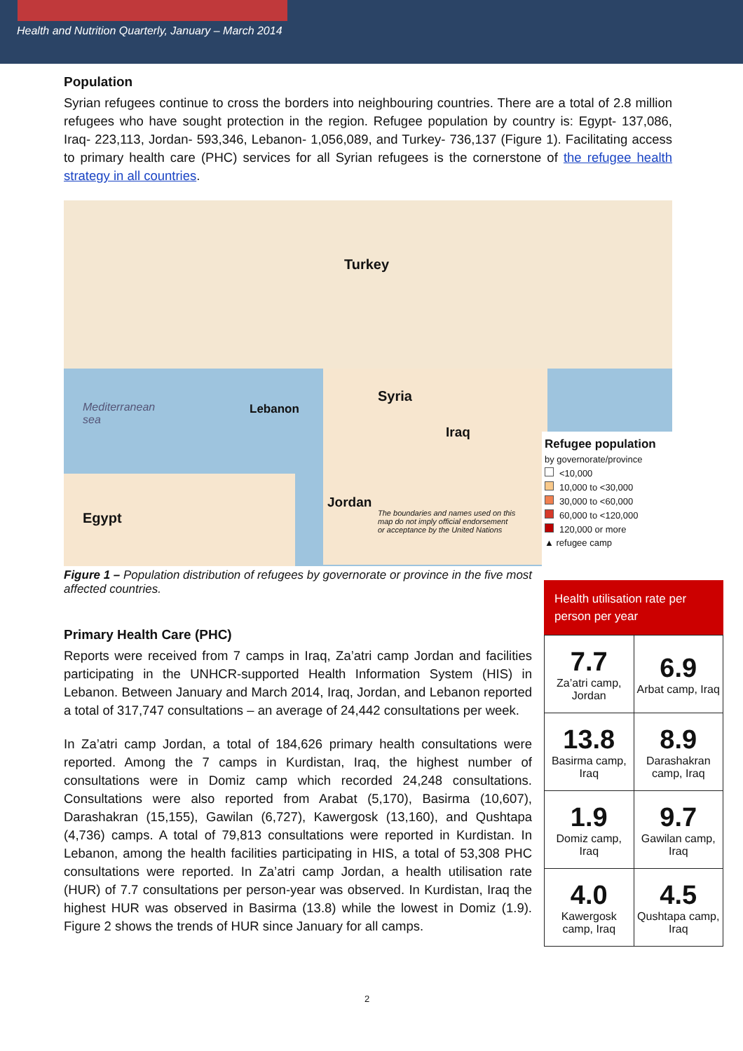Health and Nutrition Quarterly, January – March 2014
Population
Syrian refugees continue to cross the borders into neighbouring countries. There are a total of 2.8 million refugees who have sought protection in the region. Refugee population by country is: Egypt- 137,086, Iraq- 223,113, Jordan- 593,346, Lebanon- 1,056,089, and Turkey- 736,137 (Figure 1). Facilitating access to primary health care (PHC) services for all Syrian refugees is the cornerstone of the refugee health strategy in all countries.
Turkey
Syria
Iraq
Lebanon
Jordan
Egypt
Mediterranean
sea
The boundaries and names used on this
map do not imply official endorsement
or acceptance by the United Nations
Refugee population
by governorate/province
<10,000
10,000 to <30,000
30,000 to <60,000
60,000 to <120,000
120,000 or more
▲ refugee camp
Figure 1 – Population distribution of refugees by governorate or province in the five most affected countries.
Primary Health Care (PHC)
Reports were received from 7 camps in Iraq, Za’atri camp Jordan and facilities participating in the UNHCR-supported Health Information System (HIS) in Lebanon. Between January and March 2014, Iraq, Jordan, and Lebanon reported a total of 317,747 consultations – an average of 24,442 consultations per week.
In Za’atri camp Jordan, a total of 184,626 primary health consultations were reported. Among the 7 camps in Kurdistan, Iraq, the highest number of consultations were in Domiz camp which recorded 24,248 consultations. Consultations were also reported from Arabat (5,170), Basirma (10,607), Darashakran (15,155), Gawilan (6,727), Kawergosk (13,160), and Qushtapa (4,736) camps. A total of 79,813 consultations were reported in Kurdistan. In Lebanon, among the health facilities participating in HIS, a total of 53,308 PHC consultations were reported. In Za’atri camp Jordan, a health utilisation rate (HUR) of 7.7 consultations per person-year was observed. In Kurdistan, Iraq the highest HUR was observed in Basirma (13.8) while the lowest in Domiz (1.9). Figure 2 shows the trends of HUR since January for all camps.
Health utilisation rate per person per year
| 7.7 Za’atri camp, Jordan | 6.9 Arbat camp, Iraq |
| 13.8 Basirma camp, Iraq | 8.9 Darashakran camp, Iraq |
| 1.9 Domiz camp, Iraq | 9.7 Gawilan camp, Iraq |
| 4.0 Kawergosk camp, Iraq | 4.5 Qushtapa camp, Iraq |
2